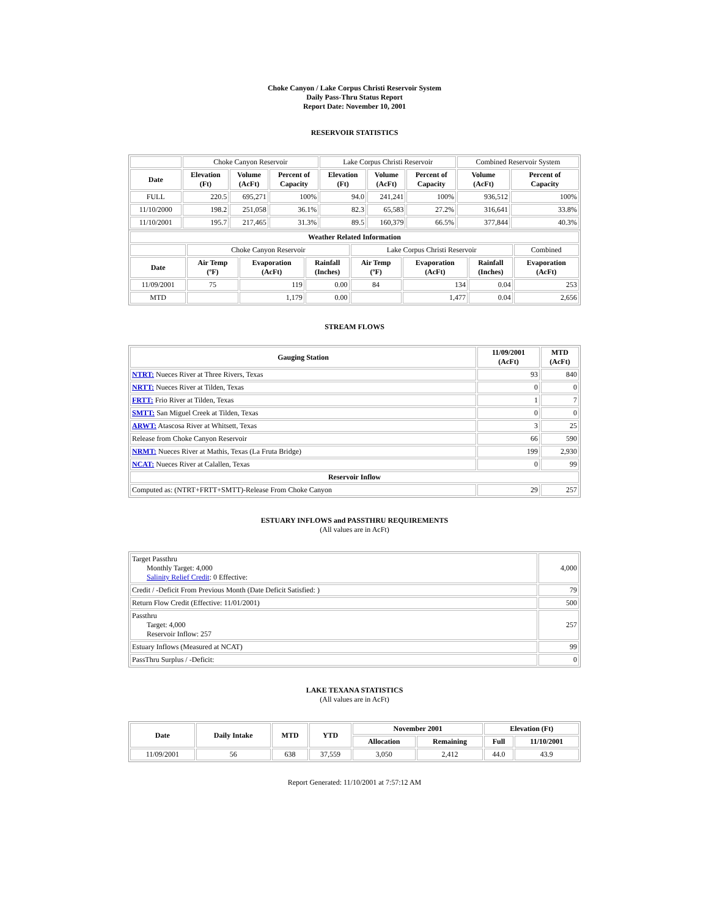Choke Canyon / Lake Corpus Christi Reservoir System
Daily Pass-Thru Status Report
Report Date: November 10, 2001
RESERVOIR STATISTICS
| | Choke Canyon Reservoir | | | Lake Corpus Christi Reservoir | | | Combined Reservoir System | |
| Date | Elevation (Ft) | Volume (AcFt) | Percent of Capacity | Elevation (Ft) | Volume (AcFt) | Percent of Capacity | Volume (AcFt) | Percent of Capacity |
| FULL | 220.5 | 695,271 | 100% | 94.0 | 241,241 | 100% | 936,512 | 100% |
| 11/10/2000 | 198.2 | 251,058 | 36.1% | 82.3 | 65,583 | 27.2% | 316,641 | 33.8% |
| 11/10/2001 | 195.7 | 217,465 | 31.3% | 89.5 | 160,379 | 66.5% | 377,844 | 40.3% |
| Weather Related Information | | | | | | | |
| --- | --- | --- | --- | --- | --- | --- | --- |
| | Choke Canyon Reservoir | | | Lake Corpus Christi Reservoir | | | Combined |
| Date | Air Temp (ºF) | Evaporation (AcFt) | Rainfall (Inches) | Air Temp (ºF) | Evaporation (AcFt) | Rainfall (Inches) | Evaporation (AcFt) |
| 11/09/2001 | 75 | 119 | 0.00 | 84 | 134 | 0.04 | 253 |
| MTD | | 1,179 | 0.00 | | 1,477 | 0.04 | 2,656 |
STREAM FLOWS
| Gauging Station | 11/09/2001 (AcFt) | MTD (AcFt) |
| --- | --- | --- |
| NTRT: Nueces River at Three Rivers, Texas | 93 | 840 |
| NRTT: Nueces River at Tilden, Texas | 0 | 0 |
| FRTT: Frio River at Tilden, Texas | 1 | 7 |
| SMTT: San Miguel Creek at Tilden, Texas | 0 | 0 |
| ARWT: Atascosa River at Whitsett, Texas | 3 | 25 |
| Release from Choke Canyon Reservoir | 66 | 590 |
| NRMT: Nueces River at Mathis, Texas (La Fruta Bridge) | 199 | 2,930 |
| NCAT: Nueces River at Calallen, Texas | 0 | 99 |
| Reservoir Inflow | | |
| Computed as: (NTRT+FRTT+SMTT)-Release From Choke Canyon | 29 | 257 |
ESTUARY INFLOWS and PASSTHRU REQUIREMENTS
(All values are in AcFt)
| Target Passthru Monthly Target: 4,000 Salinity Relief Credit : 0 Effective: | 4,000 |
| Credit / -Deficit From Previous Month (Date Deficit Satisfied: ) | 79 |
| Return Flow Credit (Effective: 11/01/2001) | 500 |
| Passthru Target: 4,000 Reservoir Inflow: 257 | 257 |
| Estuary Inflows (Measured at NCAT) | 99 |
| PassThru Surplus / -Deficit: | 0 |
LAKE TEXANA STATISTICS
(All values are in AcFt)
| Date | Daily Intake | MTD | YTD | November 2001 | | Elevation (Ft) | |
| --- | --- | --- | --- | --- | --- | --- | --- |
| | | | | Allocation | Remaining | Full | 11/10/2001 |
| 11/09/2001 | 56 | 638 | 37,559 | 3,050 | 2,412 | 44.0 | 43.9 |
Report Generated: 11/10/2001 at 7:57:12 AM